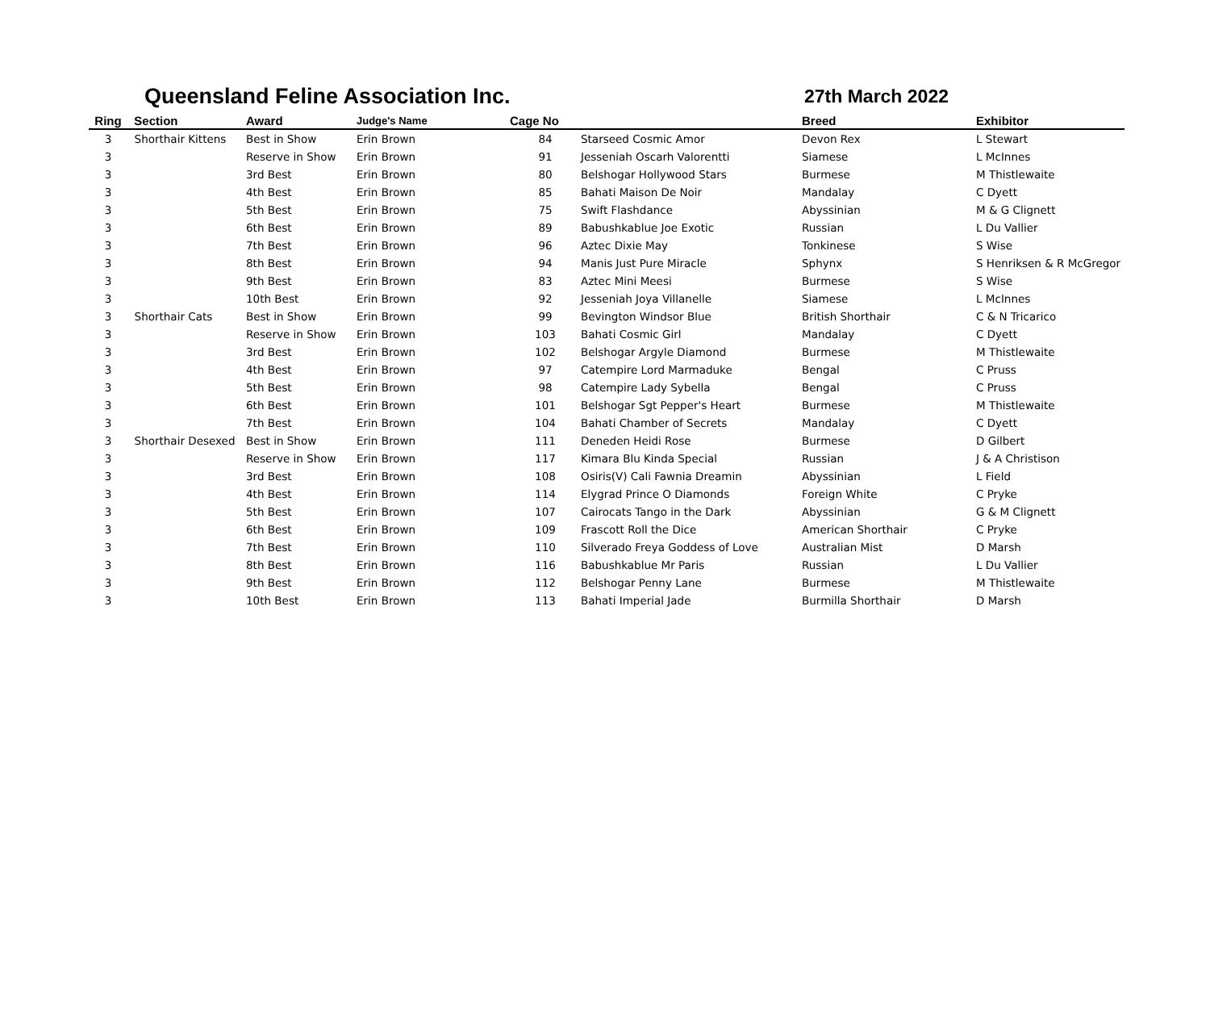Queensland Feline Association Inc. 27th March 2022
| Ring | Section | Award | Judge's Name | Cage No | | Breed | Exhibitor |
| --- | --- | --- | --- | --- | --- | --- | --- |
| 3 | Shorthair Kittens | Best in Show | Erin Brown | 84 | Starseed Cosmic Amor | Devon Rex | L Stewart |
| 3 | | Reserve in Show | Erin Brown | 91 | Jesseniah Oscarh Valorentti | Siamese | L McInnes |
| 3 | | 3rd Best | Erin Brown | 80 | Belshogar Hollywood Stars | Burmese | M Thistlewaite |
| 3 | | 4th Best | Erin Brown | 85 | Bahati Maison De Noir | Mandalay | C Dyett |
| 3 | | 5th Best | Erin Brown | 75 | Swift Flashdance | Abyssinian | M & G Clignett |
| 3 | | 6th Best | Erin Brown | 89 | Babushkablue Joe Exotic | Russian | L Du Vallier |
| 3 | | 7th Best | Erin Brown | 96 | Aztec Dixie May | Tonkinese | S Wise |
| 3 | | 8th Best | Erin Brown | 94 | Manis Just Pure Miracle | Sphynx | S Henriksen & R McGregor |
| 3 | | 9th Best | Erin Brown | 83 | Aztec Mini Meesi | Burmese | S Wise |
| 3 | | 10th Best | Erin Brown | 92 | Jesseniah Joya Villanelle | Siamese | L McInnes |
| 3 | Shorthair Cats | Best in Show | Erin Brown | 99 | Bevington Windsor Blue | British Shorthair | C & N Tricarico |
| 3 | | Reserve in Show | Erin Brown | 103 | Bahati Cosmic Girl | Mandalay | C Dyett |
| 3 | | 3rd Best | Erin Brown | 102 | Belshogar Argyle Diamond | Burmese | M Thistlewaite |
| 3 | | 4th Best | Erin Brown | 97 | Catempire Lord Marmaduke | Bengal | C Pruss |
| 3 | | 5th Best | Erin Brown | 98 | Catempire Lady Sybella | Bengal | C Pruss |
| 3 | | 6th Best | Erin Brown | 101 | Belshogar Sgt Pepper's Heart | Burmese | M Thistlewaite |
| 3 | | 7th Best | Erin Brown | 104 | Bahati Chamber of Secrets | Mandalay | C Dyett |
| 3 | Shorthair Desexed | Best in Show | Erin Brown | 111 | Deneden Heidi Rose | Burmese | D Gilbert |
| 3 | | Reserve in Show | Erin Brown | 117 | Kimara Blu Kinda Special | Russian | J & A Christison |
| 3 | | 3rd Best | Erin Brown | 108 | Osiris(V) Cali Fawnia Dreamin | Abyssinian | L Field |
| 3 | | 4th Best | Erin Brown | 114 | Elygrad Prince O Diamonds | Foreign White | C Pryke |
| 3 | | 5th Best | Erin Brown | 107 | Cairocats Tango in the Dark | Abyssinian | G & M Clignett |
| 3 | | 6th Best | Erin Brown | 109 | Frascott Roll the Dice | American Shorthair | C Pryke |
| 3 | | 7th Best | Erin Brown | 110 | Silverado Freya Goddess of Love | Australian Mist | D Marsh |
| 3 | | 8th Best | Erin Brown | 116 | Babushkablue Mr Paris | Russian | L Du Vallier |
| 3 | | 9th Best | Erin Brown | 112 | Belshogar Penny Lane | Burmese | M Thistlewaite |
| 3 | | 10th Best | Erin Brown | 113 | Bahati Imperial Jade | Burmilla Shorthair | D Marsh |